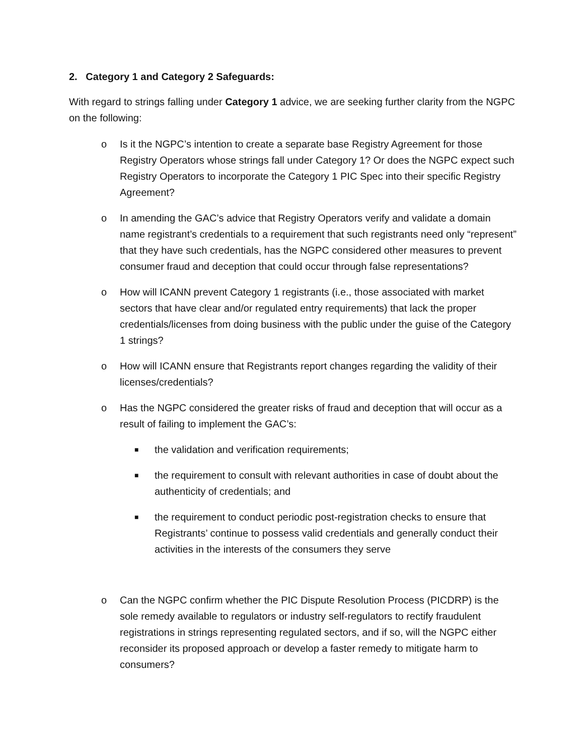2. Category 1 and Category 2 Safeguards:
With regard to strings falling under Category 1 advice, we are seeking further clarity from the NGPC on the following:
o Is it the NGPC’s intention to create a separate base Registry Agreement for those Registry Operators whose strings fall under Category 1? Or does the NGPC expect such Registry Operators to incorporate the Category 1 PIC Spec into their specific Registry Agreement?
o In amending the GAC’s advice that Registry Operators verify and validate a domain name registrant’s credentials to a requirement that such registrants need only “represent” that they have such credentials, has the NGPC considered other measures to prevent consumer fraud and deception that could occur through false representations?
o How will ICANN prevent Category 1 registrants (i.e., those associated with market sectors that have clear and/or regulated entry requirements) that lack the proper credentials/licenses from doing business with the public under the guise of the Category 1 strings?
o How will ICANN ensure that Registrants report changes regarding the validity of their licenses/credentials?
o Has the NGPC considered the greater risks of fraud and deception that will occur as a result of failing to implement the GAC’s:
■
the validation and verification requirements;
■
the requirement to consult with relevant authorities in case of doubt about the authenticity of credentials; and
■
the requirement to conduct periodic post-registration checks to ensure that Registrants’ continue to possess valid credentials and generally conduct their activities in the interests of the consumers they serve
o Can the NGPC confirm whether the PIC Dispute Resolution Process (PICDRP) is the sole remedy available to regulators or industry self-regulators to rectify fraudulent registrations in strings representing regulated sectors, and if so, will the NGPC either reconsider its proposed approach or develop a faster remedy to mitigate harm to consumers?